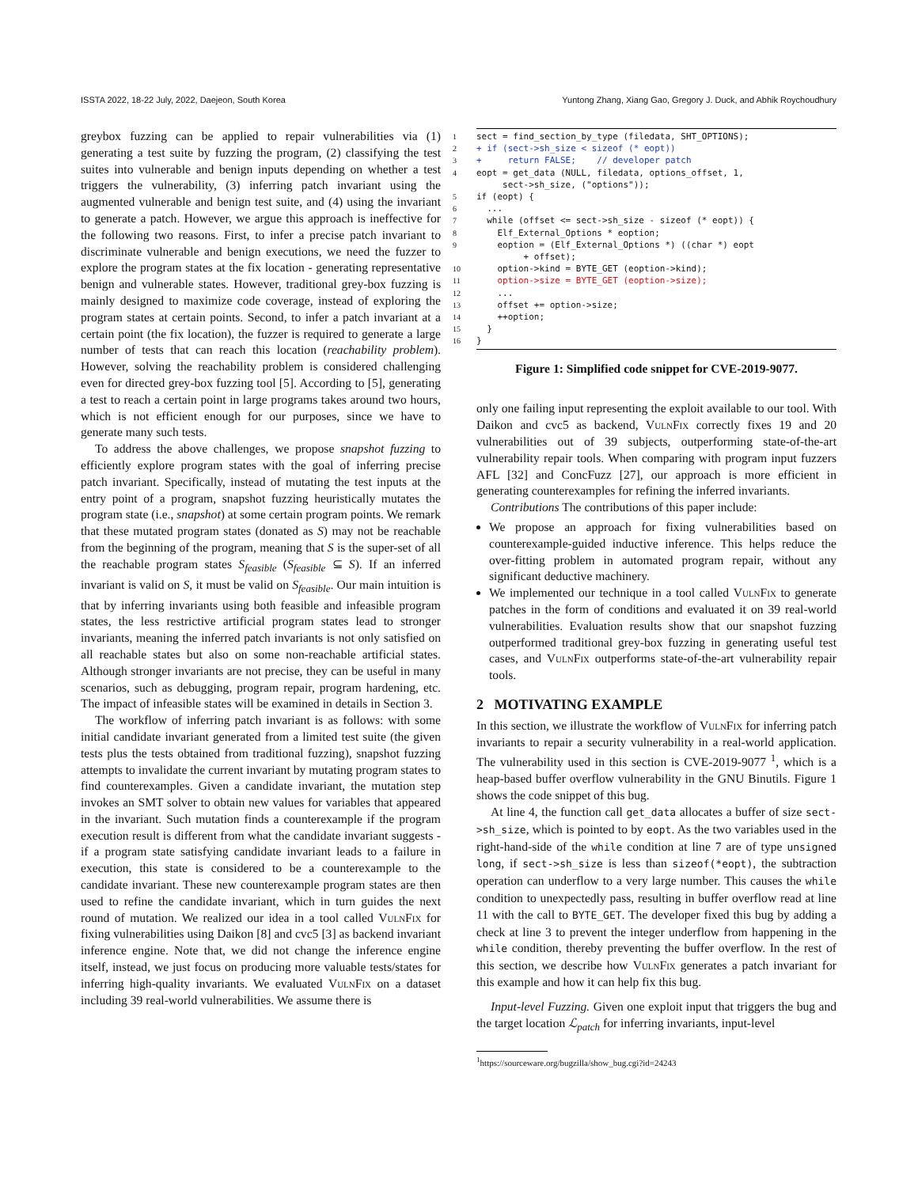ISSTA 2022, 18-22 July, 2022, Daejeon, South Korea Yuntong Zhang, Xiang Gao, Gregory J. Duck, and Abhik Roychoudhury
greybox fuzzing can be applied to repair vulnerabilities via (1) generating a test suite by fuzzing the program, (2) classifying the test suites into vulnerable and benign inputs depending on whether a test triggers the vulnerability, (3) inferring patch invariant using the augmented vulnerable and benign test suite, and (4) using the invariant to generate a patch. However, we argue this approach is ineffective for the following two reasons. First, to infer a precise patch invariant to discriminate vulnerable and benign executions, we need the fuzzer to explore the program states at the fix location - generating representative benign and vulnerable states. However, traditional grey-box fuzzing is mainly designed to maximize code coverage, instead of exploring the program states at certain points. Second, to infer a patch invariant at a certain point (the fix location), the fuzzer is required to generate a large number of tests that can reach this location (reachability problem). However, solving the reachability problem is considered challenging even for directed grey-box fuzzing tool [5]. According to [5], generating a test to reach a certain point in large programs takes around two hours, which is not efficient enough for our purposes, since we have to generate many such tests.
To address the above challenges, we propose snapshot fuzzing to efficiently explore program states with the goal of inferring precise patch invariant. Specifically, instead of mutating the test inputs at the entry point of a program, snapshot fuzzing heuristically mutates the program state (i.e., snapshot) at some certain program points. We remark that these mutated program states (donated as S) may not be reachable from the beginning of the program, meaning that S is the super-set of all the reachable program states S<sub>feasible</sub> (S<sub>feasible</sub> ⊆ S). If an inferred invariant is valid on S, it must be valid on S<sub>feasible</sub>. Our main intuition is that by inferring invariants using both feasible and infeasible program states, the less restrictive artificial program states lead to stronger invariants, meaning the inferred patch invariants is not only satisfied on all reachable states but also on some non-reachable artificial states. Although stronger invariants are not precise, they can be useful in many scenarios, such as debugging, program repair, program hardening, etc. The impact of infeasible states will be examined in details in Section 3.
The workflow of inferring patch invariant is as follows: with some initial candidate invariant generated from a limited test suite (the given tests plus the tests obtained from traditional fuzzing), snapshot fuzzing attempts to invalidate the current invariant by mutating program states to find counterexamples. Given a candidate invariant, the mutation step invokes an SMT solver to obtain new values for variables that appeared in the invariant. Such mutation finds a counterexample if the program execution result is different from what the candidate invariant suggests - if a program state satisfying candidate invariant leads to a failure in execution, this state is considered to be a counterexample to the candidate invariant. These new counterexample program states are then used to refine the candidate invariant, which in turn guides the next round of mutation. We realized our idea in a tool called VulnFix for fixing vulnerabilities using Daikon [8] and cvc5 [3] as backend invariant inference engine. Note that, we did not change the inference engine itself, instead, we just focus on producing more valuable tests/states for inferring high-quality invariants. We evaluated VulnFix on a dataset including 39 real-world vulnerabilities. We assume there is
1 sect = find_section_by_type (filedata, SHT_OPTIONS);
2 + if (sect->sh_size < sizeof (* eopt))
3 + return FALSE; // developer patch
4 eopt = get_data (NULL, filedata, options_offset, 1,
sect->sh_size, ("options"));
5 if (eopt) {
6 ...
7 while (offset <= sect->sh_size - sizeof (* eopt)) {
8 Elf_External_Options * eoption;
9 eoption = (Elf_External_Options *) ((char *) eopt
+ offset);
10 option->kind = BYTE_GET (eoption->kind);
11 option->size = BYTE_GET (eoption->size);
12 ...
13 offset += option->size;
14 ++option;
15 }
16 }
Figure 1: Simplified code snippet for CVE-2019-9077.
only one failing input representing the exploit available to our tool. With Daikon and cvc5 as backend, VulnFix correctly fixes 19 and 20 vulnerabilities out of 39 subjects, outperforming state-of-the-art vulnerability repair tools. When comparing with program input fuzzers AFL [32] and ConcFuzz [27], our approach is more efficient in generating counterexamples for refining the inferred invariants.
Contributions The contributions of this paper include:
We propose an approach for fixing vulnerabilities based on counterexample-guided inductive inference. This helps reduce the over-fitting problem in automated program repair, without any significant deductive machinery.
We implemented our technique in a tool called VulnFix to generate patches in the form of conditions and evaluated it on 39 real-world vulnerabilities. Evaluation results show that our snapshot fuzzing outperformed traditional grey-box fuzzing in generating useful test cases, and VulnFix outperforms state-of-the-art vulnerability repair tools.
2 MOTIVATING EXAMPLE
In this section, we illustrate the workflow of VulnFix for inferring patch invariants to repair a security vulnerability in a real-world application. The vulnerability used in this section is CVE-2019-9077 <sup>1</sup>, which is a heap-based buffer overflow vulnerability in the GNU Binutils. Figure 1 shows the code snippet of this bug.
At line 4, the function call get_data allocates a buffer of size sect->sh_size, which is pointed to by eopt. As the two variables used in the right-hand-side of the while condition at line 7 are of type unsigned long, if sect->sh_size is less than sizeof(*eopt), the subtraction operation can underflow to a very large number. This causes the while condition to unexpectedly pass, resulting in buffer overflow read at line 11 with the call to BYTE_GET. The developer fixed this bug by adding a check at line 3 to prevent the integer underflow from happening in the while condition, thereby preventing the buffer overflow. In the rest of this section, we describe how VulnFix generates a patch invariant for this example and how it can help fix this bug.
Input-level Fuzzing. Given one exploit input that triggers the bug and the target location ℒ<sub>patch</sub> for inferring invariants, input-level
<sup>1</sup> https://sourceware.org/bugzilla/show_bug.cgi?id=24243